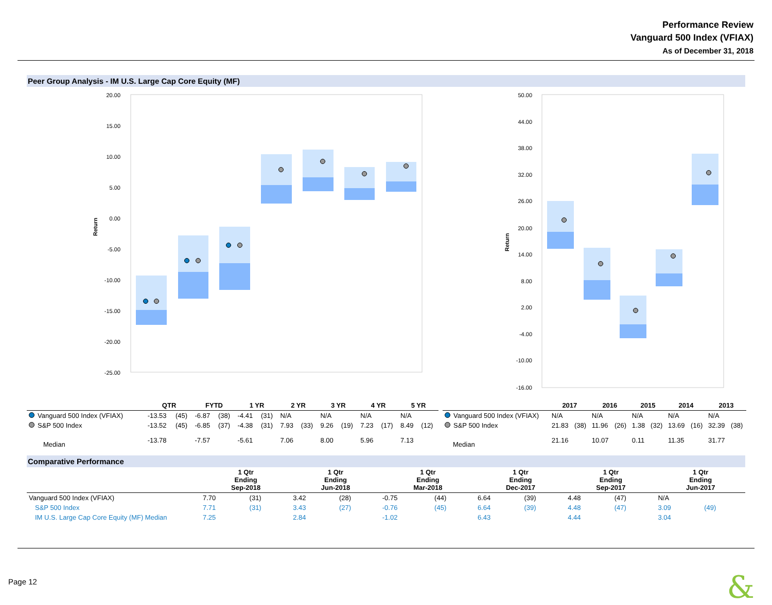Performance Review
Vanguard 500 Index (VFIAX)
As of December 31, 2018
Peer Group Analysis - IM U.S. Large Cap Core Equity (MF)
20.00
15.00
10.00
5.00
0.00
-5.00
-10.00
-15.00
-20.00
-25.00
Return
50.00
44.00
38.00
32.00
26.00
20.00
14.00
8.00
2.00
-4.00
-10.00
-16.00
Return
| | QTR | | FYTD | | 1 YR | | 2 YR | | 3 YR | | 4 YR | | 5 YR | |
| --- | --- | --- | --- | --- | --- | --- | --- | --- | --- | --- | --- | --- | --- | --- |
| Vanguard 500 Index (VFIAX) | -13.53 | (45) | -6.87 | (38) | -4.41 | (31) | N/A | | N/A | | N/A | | N/A | |
| S&P 500 Index | -13.52 | (45) | -6.85 | (37) | -4.38 | (31) | 7.93 | (33) | 9.26 | (19) | 7.23 | (17) | 8.49 | (12) |
| Median | -13.78 | | -7.57 | | -5.61 | | 7.06 | | 8.00 | | 5.96 | | 7.13 | |
| | 2017 | | 2016 | | 2015 | | 2014 | | 2013 | |
| --- | --- | --- | --- | --- | --- | --- | --- | --- | --- | --- |
| Vanguard 500 Index (VFIAX) | N/A | | N/A | | N/A | | N/A | | N/A | |
| S&P 500 Index | 21.83 | (38) | 11.96 | (26) | 1.38 | (32) | 13.69 | (16) | 32.39 | (38) |
| Median | 21.16 | | 10.07 | | 0.11 | | 11.35 | | 31.77 | |
Comparative Performance
| | 1 Qtr Ending Sep-2018 | | 1 Qtr Ending Jun-2018 | | 1 Qtr Ending Mar-2018 | | 1 Qtr Ending Dec-2017 | | 1 Qtr Ending Sep-2017 | | 1 Qtr Ending Jun-2017 | |
| --- | --- | --- | --- | --- | --- | --- | --- | --- | --- | --- | --- | --- |
| Vanguard 500 Index (VFIAX) | 7.70 | (31) | 3.42 | (28) | -0.75 | (44) | 6.64 | (39) | 4.48 | (47) | N/A | |
| S&P 500 Index | 7.71 | (31) | 3.43 | (27) | -0.76 | (45) | 6.64 | (39) | 4.48 | (47) | 3.09 | (49) |
| IM U.S. Large Cap Core Equity (MF) Median | 7.25 | | 2.84 | | -1.02 | | 6.43 | | 4.44 | | 3.04 | |
Page 12 &